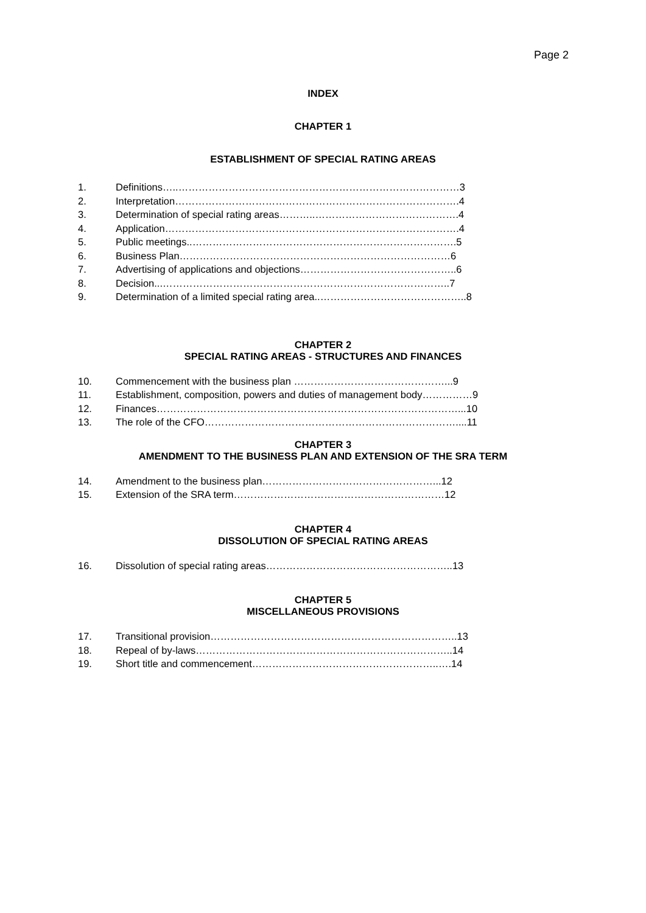Page 2
INDEX
CHAPTER 1
ESTABLISHMENT OF SPECIAL RATING AREAS
1. Definitions…..…………………………………………………………………………3
2. Interpretation………………………………………………………………………….4
3. Determination of special rating areas………..…………………………………….4
4. Application…………………………………………………………………………….4
5. Public meetings..…………………………………………………………………….5
6. Business Plan………………………………………………………………………6
7. Advertising of applications and objections………………………………………..6
8. Decision...…………………………………………………………………………..7
9. Determination of a limited special rating area..……………………………………..8
CHAPTER 2
SPECIAL RATING AREAS - STRUCTURES AND FINANCES
10. Commencement with the business plan ………………………………………...9
11. Establishment, composition, powers and duties of management body……………9
12. Finances………………………………………………………………………………...10
13. The role of the CFO…………………………………………………………………....11
CHAPTER 3
AMENDMENT TO THE BUSINESS PLAN AND EXTENSION OF THE SRA TERM
14. Amendment to the business plan……………………………………………...12
15. Extension of the SRA term………………………………………………………12
CHAPTER 4
DISSOLUTION OF SPECIAL RATING AREAS
16. Dissolution of special rating areas………………………………………………..13
CHAPTER 5
MISCELLANEOUS PROVISIONS
17. Transitional provision………………………………………………………………..13
18. Repeal of by-laws…………………………………………………………………..14
19. Short title and commencement………………………………………………..….14